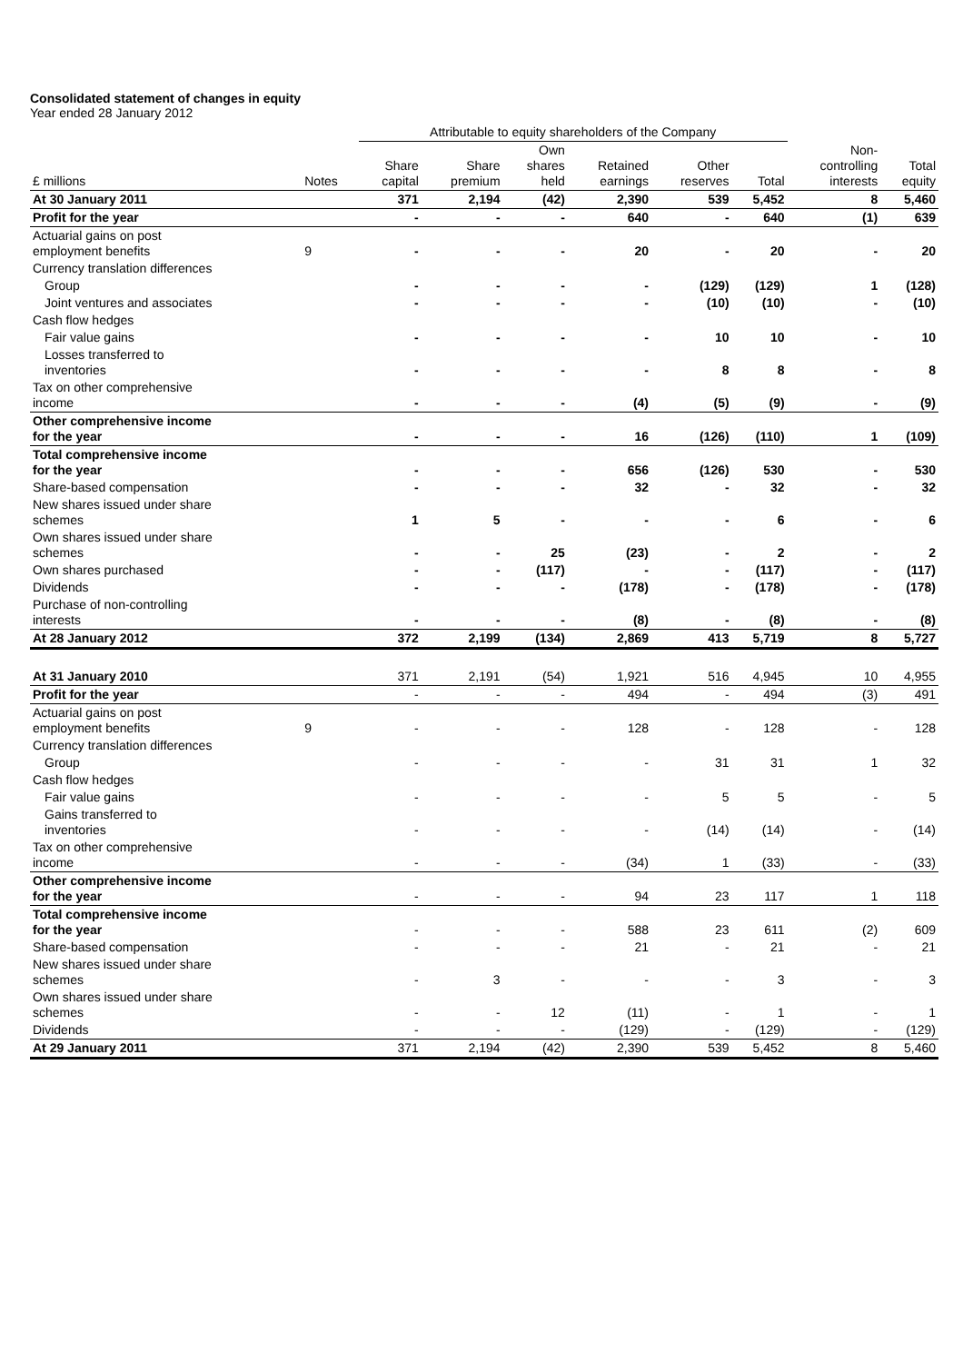Consolidated statement of changes in equity
Year ended 28 January 2012
| | | Attributable to equity shareholders of the Company | | | | | | | |
| --- | --- | --- | --- | --- | --- | --- | --- | --- | --- |
| £ millions | Notes | Share capital | Share premium | Own shares held | Retained earnings | Other reserves | Total | Non- controlling interests | Total equity |
| At 30 January 2011 | | 371 | 2,194 | (42) | 2,390 | 539 | 5,452 | 8 | 5,460 |
| Profit for the year | | - | - | - | 640 | - | 640 | (1) | 639 |
| Actuarial gains on post employment benefits | 9 | - | - | - | 20 | - | 20 | - | 20 |
| Currency translation differences | | | | | | | | | |
| Group | | - | - | - | - | (129) | (129) | 1 | (128) |
| Joint ventures and associates | | - | - | - | - | (10) | (10) | - | (10) |
| Cash flow hedges | | | | | | | | | |
| Fair value gains | | - | - | - | - | 10 | 10 | - | 10 |
| Losses transferred to inventories | | - | - | - | - | 8 | 8 | - | 8 |
| Tax on other comprehensive income | | - | - | - | (4) | (5) | (9) | - | (9) |
| Other comprehensive income for the year | | - | - | - | 16 | (126) | (110) | 1 | (109) |
| Total comprehensive income for the year | | - | - | - | 656 | (126) | 530 | - | 530 |
| Share-based compensation | | - | - | - | 32 | - | 32 | - | 32 |
| New shares issued under share schemes | | 1 | 5 | - | - | - | 6 | - | 6 |
| Own shares issued under share schemes | | - | - | 25 | (23) | - | 2 | - | 2 |
| Own shares purchased | | - | - | (117) | - | - | (117) | - | (117) |
| Dividends | | - | - | - | (178) | - | (178) | - | (178) |
| Purchase of non-controlling interests | | - | - | - | (8) | - | (8) | - | (8) |
| At 28 January 2012 | | 372 | 2,199 | (134) | 2,869 | 413 | 5,719 | 8 | 5,727 |
| At 31 January 2010 | | 371 | 2,191 | (54) | 1,921 | 516 | 4,945 | 10 | 4,955 |
| Profit for the year | | - | - | - | 494 | - | 494 | (3) | 491 |
| Actuarial gains on post employment benefits | 9 | - | - | - | 128 | - | 128 | - | 128 |
| Currency translation differences | | | | | | | | | |
| Group | | - | - | - | - | 31 | 31 | 1 | 32 |
| Cash flow hedges | | | | | | | | | |
| Fair value gains | | - | - | - | - | 5 | 5 | - | 5 |
| Gains transferred to inventories | | - | - | - | - | (14) | (14) | - | (14) |
| Tax on other comprehensive income | | - | - | - | (34) | 1 | (33) | - | (33) |
| Other comprehensive income for the year | | - | - | - | 94 | 23 | 117 | 1 | 118 |
| Total comprehensive income for the year | | - | - | - | 588 | 23 | 611 | (2) | 609 |
| Share-based compensation | | - | - | - | 21 | - | 21 | - | 21 |
| New shares issued under share schemes | | - | 3 | - | - | - | 3 | - | 3 |
| Own shares issued under share schemes | | - | - | 12 | (11) | - | 1 | - | 1 |
| Dividends | | - | - | - | (129) | - | (129) | - | (129) |
| At 29 January 2011 | | 371 | 2,194 | (42) | 2,390 | 539 | 5,452 | 8 | 5,460 |